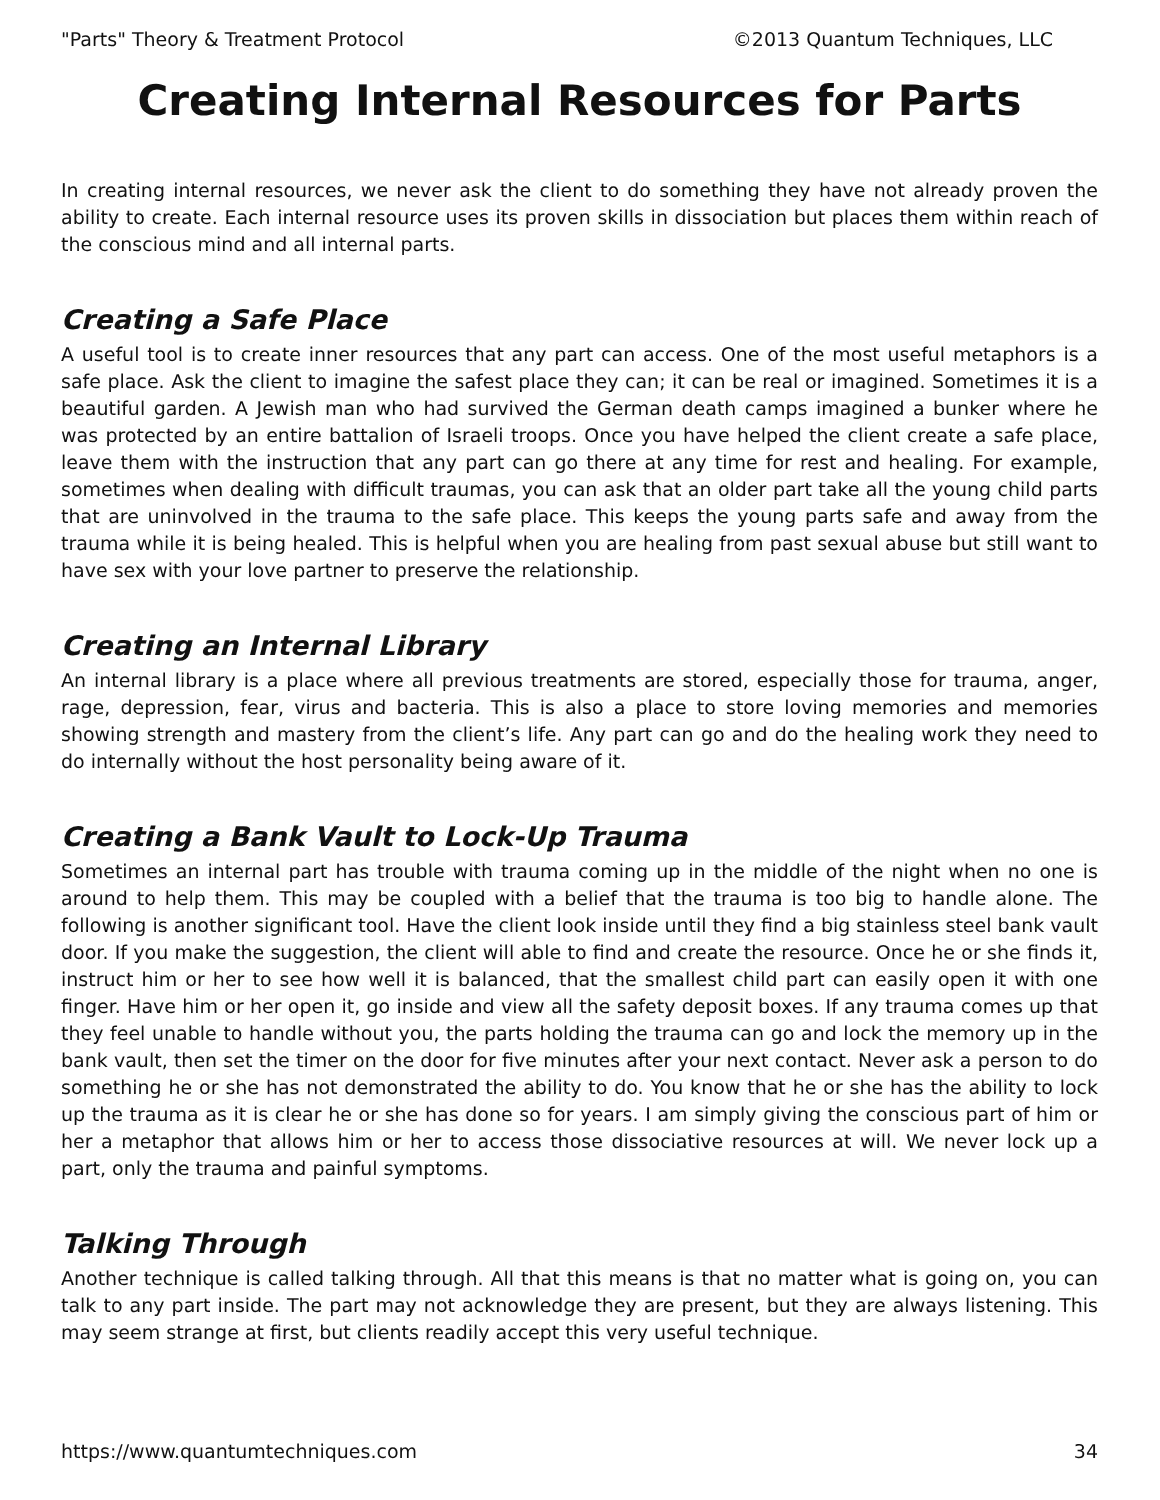"Parts" Theory & Treatment Protocol ©2013 Quantum Techniques, LLC
Creating Internal Resources for Parts
In creating internal resources, we never ask the client to do something they have not already proven the ability to create. Each internal resource uses its proven skills in dissociation but places them within reach of the conscious mind and all internal parts.
Creating a Safe Place
A useful tool is to create inner resources that any part can access. One of the most useful metaphors is a safe place. Ask the client to imagine the safest place they can; it can be real or imagined. Sometimes it is a beautiful garden. A Jewish man who had survived the German death camps imagined a bunker where he was protected by an entire battalion of Israeli troops. Once you have helped the client create a safe place, leave them with the instruction that any part can go there at any time for rest and healing. For example, sometimes when dealing with difficult traumas, you can ask that an older part take all the young child parts that are uninvolved in the trauma to the safe place. This keeps the young parts safe and away from the trauma while it is being healed. This is helpful when you are healing from past sexual abuse but still want to have sex with your love partner to preserve the relationship.
Creating an Internal Library
An internal library is a place where all previous treatments are stored, especially those for trauma, anger, rage, depression, fear, virus and bacteria. This is also a place to store loving memories and memories showing strength and mastery from the client’s life. Any part can go and do the healing work they need to do internally without the host personality being aware of it.
Creating a Bank Vault to Lock-Up Trauma
Sometimes an internal part has trouble with trauma coming up in the middle of the night when no one is around to help them. This may be coupled with a belief that the trauma is too big to handle alone. The following is another significant tool. Have the client look inside until they find a big stainless steel bank vault door. If you make the suggestion, the client will able to find and create the resource. Once he or she finds it, instruct him or her to see how well it is balanced, that the smallest child part can easily open it with one finger. Have him or her open it, go inside and view all the safety deposit boxes. If any trauma comes up that they feel unable to handle without you, the parts holding the trauma can go and lock the memory up in the bank vault, then set the timer on the door for five minutes after your next contact. Never ask a person to do something he or she has not demonstrated the ability to do. You know that he or she has the ability to lock up the trauma as it is clear he or she has done so for years. I am simply giving the conscious part of him or her a metaphor that allows him or her to access those dissociative resources at will. We never lock up a part, only the trauma and painful symptoms.
Talking Through
Another technique is called talking through. All that this means is that no matter what is going on, you can talk to any part inside. The part may not acknowledge they are present, but they are always listening. This may seem strange at first, but clients readily accept this very useful technique.
https://www.quantumtechniques.com 34